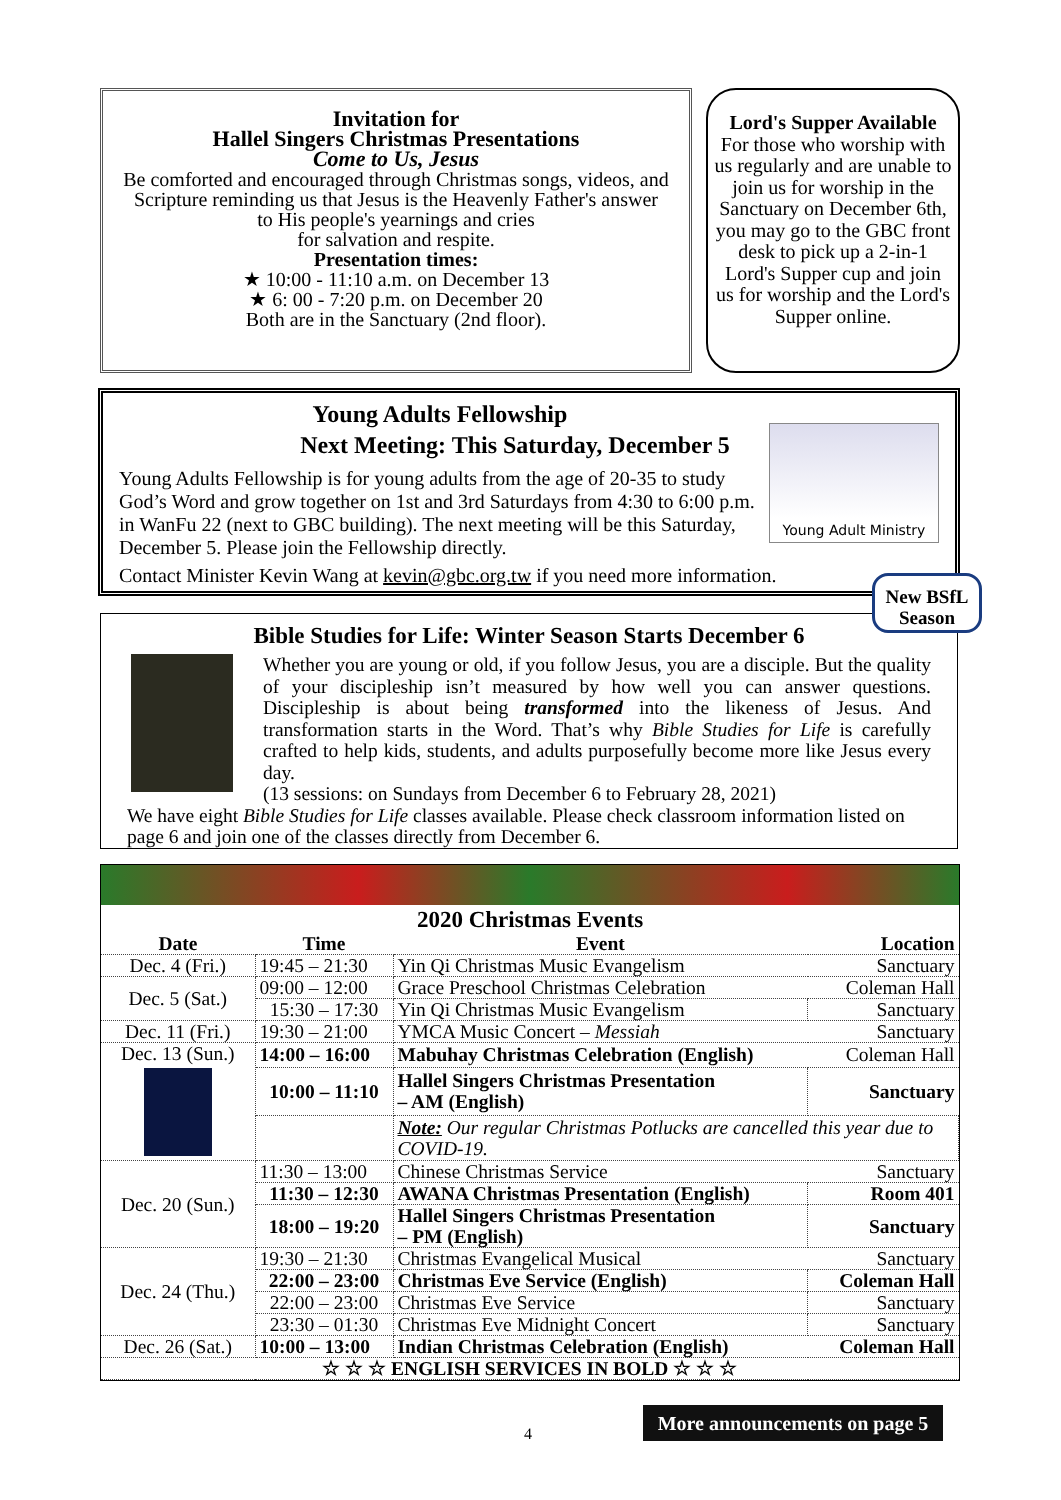Invitation for
Hallel Singers Christmas Presentations
Come to Us, Jesus
Be comforted and encouraged through Christmas songs, videos, and Scripture reminding us that Jesus is the Heavenly Father's answer
to His people's yearnings and cries
for salvation and respite.
Presentation times:
★ 10:00 - 11:10 a.m. on December 13
★ 6: 00 - 7:20 p.m. on December 20
Both are in the Sanctuary (2nd floor).
Lord's Supper Available
For those who worship with us regularly and are unable to join us for worship in the Sanctuary on December 6th, you may go to the GBC front desk to pick up a 2-in-1 Lord's Supper cup and join us for worship and the Lord's Supper online.
Young Adult Ministry
Young Adults Fellowship
Next Meeting: This Saturday, December 5
Young Adults Fellowship is for young adults from the age of 20-35 to study God’s Word and grow together on 1st and 3rd Saturdays from 4:30 to 6:00 p.m. in WanFu 22 (next to GBC building). The next meeting will be this Saturday, December 5. Please join the Fellowship directly.
Contact Minister Kevin Wang at kevin@gbc.org.tw if you need more information.
Bible Studies for Life: Winter Season Starts December 6
Whether you are young or old, if you follow Jesus, you are a disciple. But the quality of your discipleship isn’t measured by how well you can answer questions. Discipleship is about being transformed into the likeness of Jesus. And transformation starts in the Word. That’s why Bible Studies for Life is carefully crafted to help kids, students, and adults purposefully become more like Jesus every day.
(13 sessions: on Sundays from December 6 to February 28, 2021)
We have eight Bible Studies for Life classes available. Please check classroom information listed on page 6 and join one of the classes directly from December 6.
New BSfL
Season
2020 Christmas Events
| Date | Time | Event | Location |
| --- | --- | --- | --- |
| Dec. 4 (Fri.) | 19:45 – 21:30 | Yin Qi Christmas Music Evangelism | Sanctuary |
| Dec. 5 (Sat.) | 09:00 – 12:00 | Grace Preschool Christmas Celebration | Coleman Hall |
| | 15:30 – 17:30 | Yin Qi Christmas Music Evangelism | Sanctuary |
| Dec. 11 (Fri.) | 19:30 – 21:00 | YMCA Music Concert – Messiah | Sanctuary |
| Dec. 13 (Sun.) | 14:00 – 16:00 | Mabuhay Christmas Celebration (English) | Coleman Hall |
| | 10:00 – 11:10 | Hallel Singers Christmas Presentation – AM (English) | Sanctuary |
| | | Note: Our regular Christmas Potlucks are cancelled this year due to COVID-19. | |
| Dec. 20 (Sun.) | 11:30 – 13:00 | Chinese Christmas Service | Sanctuary |
| | 11:30 – 12:30 | AWANA Christmas Presentation (English) | Room 401 |
| | 18:00 – 19:20 | Hallel Singers Christmas Presentation – PM (English) | Sanctuary |
| Dec. 24 (Thu.) | 19:30 – 21:30 | Christmas Evangelical Musical | Sanctuary |
| | 22:00 – 23:00 | Christmas Eve Service (English) | Coleman Hall |
| | 22:00 – 23:00 | Christmas Eve Service | Sanctuary |
| | 23:30 – 01:30 | Christmas Eve Midnight Concert | Sanctuary |
| Dec. 26 (Sat.) | 10:00 – 13:00 | Indian Christmas Celebration (English) | Coleman Hall |
| ☆ ☆ ☆ ENGLISH SERVICES IN BOLD ☆ ☆ ☆ | | | |
4
More announcements on page 5